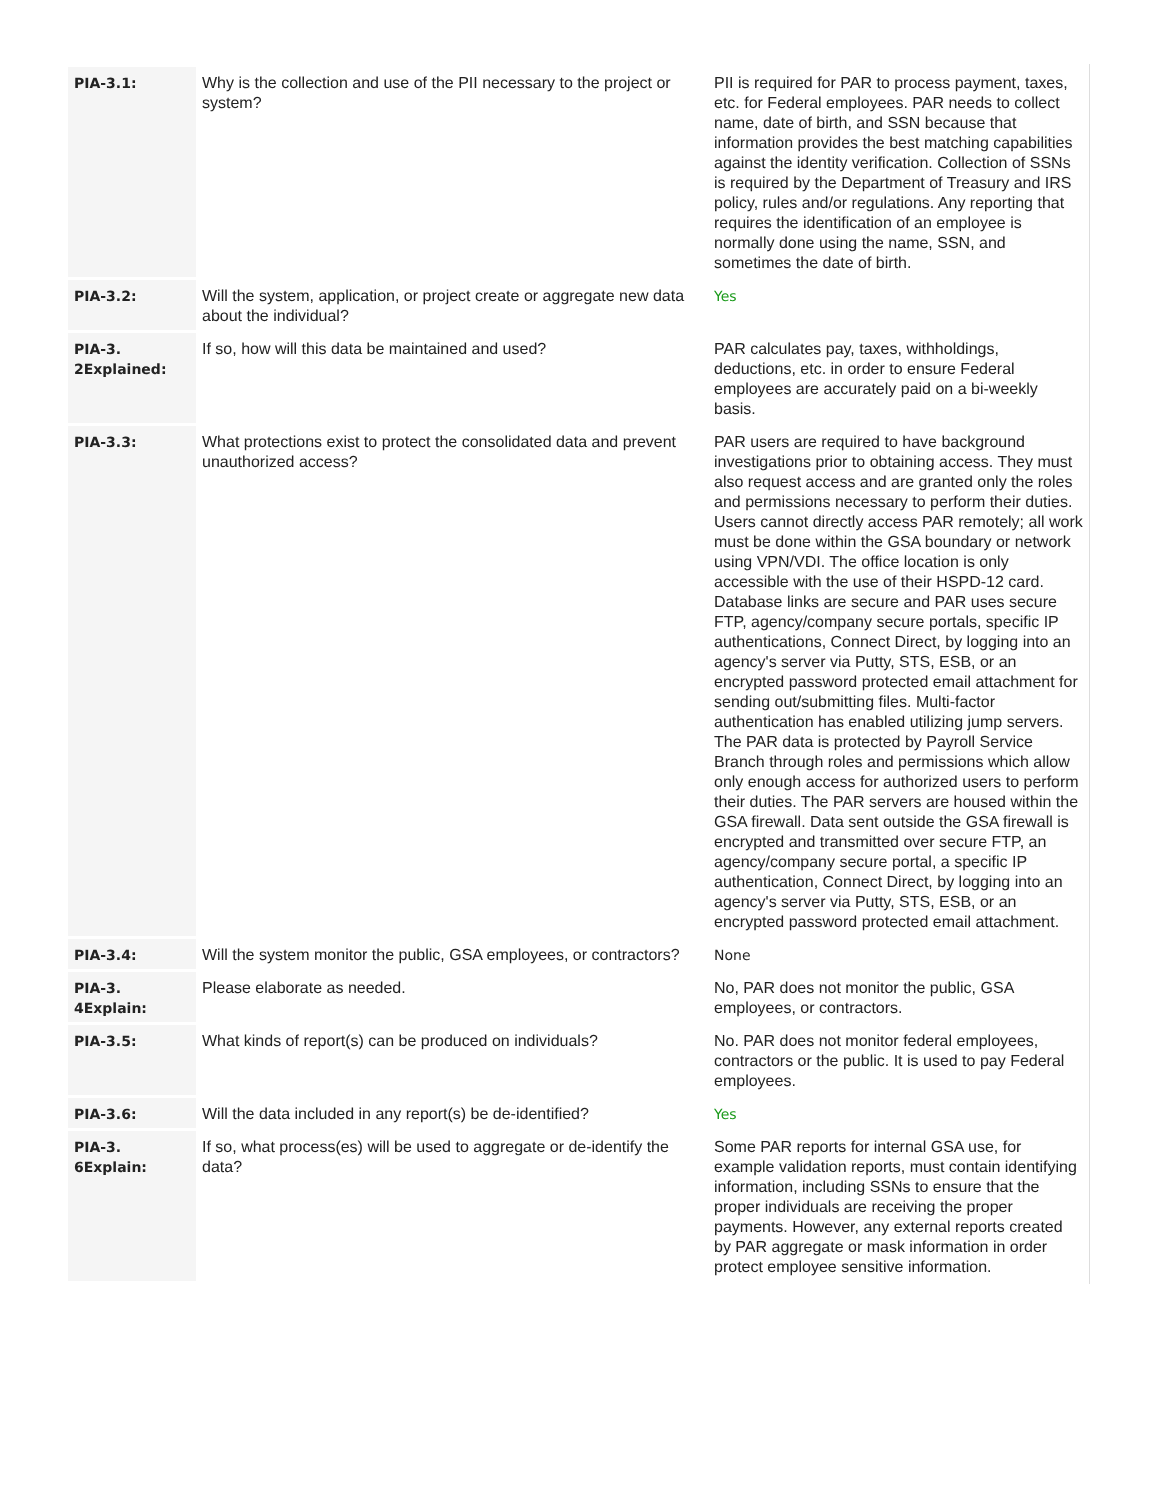| PIA-3.1: | Why is the collection and use of the PII necessary to the project or system? | PII is required for PAR to process payment, taxes, etc. for Federal employees. PAR needs to collect name, date of birth, and SSN because that information provides the best matching capabilities against the identity verification. Collection of SSNs is required by the Department of Treasury and IRS policy, rules and/or regulations. Any reporting that requires the identification of an employee is normally done using the name, SSN, and sometimes the date of birth. |
| PIA-3.2: | Will the system, application, or project create or aggregate new data about the individual? | Yes |
| PIA-3. 2Explained: | If so, how will this data be maintained and used? | PAR calculates pay, taxes, withholdings, deductions, etc. in order to ensure Federal employees are accurately paid on a bi-weekly basis. |
| PIA-3.3: | What protections exist to protect the consolidated data and prevent unauthorized access? | PAR users are required to have background investigations prior to obtaining access. They must also request access and are granted only the roles and permissions necessary to perform their duties. Users cannot directly access PAR remotely; all work must be done within the GSA boundary or network using VPN/VDI. The office location is only accessible with the use of their HSPD-12 card. Database links are secure and PAR uses secure FTP, agency/company secure portals, specific IP authentications, Connect Direct, by logging into an agency's server via Putty, STS, ESB, or an encrypted password protected email attachment for sending out/submitting files. Multi-factor authentication has enabled utilizing jump servers. The PAR data is protected by Payroll Service Branch through roles and permissions which allow only enough access for authorized users to perform their duties. The PAR servers are housed within the GSA firewall. Data sent outside the GSA firewall is encrypted and transmitted over secure FTP, an agency/company secure portal, a specific IP authentication, Connect Direct, by logging into an agency's server via Putty, STS, ESB, or an encrypted password protected email attachment. |
| PIA-3.4: | Will the system monitor the public, GSA employees, or contractors? | None |
| PIA-3. 4Explain: | Please elaborate as needed. | No, PAR does not monitor the public, GSA employees, or contractors. |
| PIA-3.5: | What kinds of report(s) can be produced on individuals? | No. PAR does not monitor federal employees, contractors or the public. It is used to pay Federal employees. |
| PIA-3.6: | Will the data included in any report(s) be de-identified? | Yes |
| PIA-3. 6Explain: | If so, what process(es) will be used to aggregate or de-identify the data? | Some PAR reports for internal GSA use, for example validation reports, must contain identifying information, including SSNs to ensure that the proper individuals are receiving the proper payments. However, any external reports created by PAR aggregate or mask information in order protect employee sensitive information. |